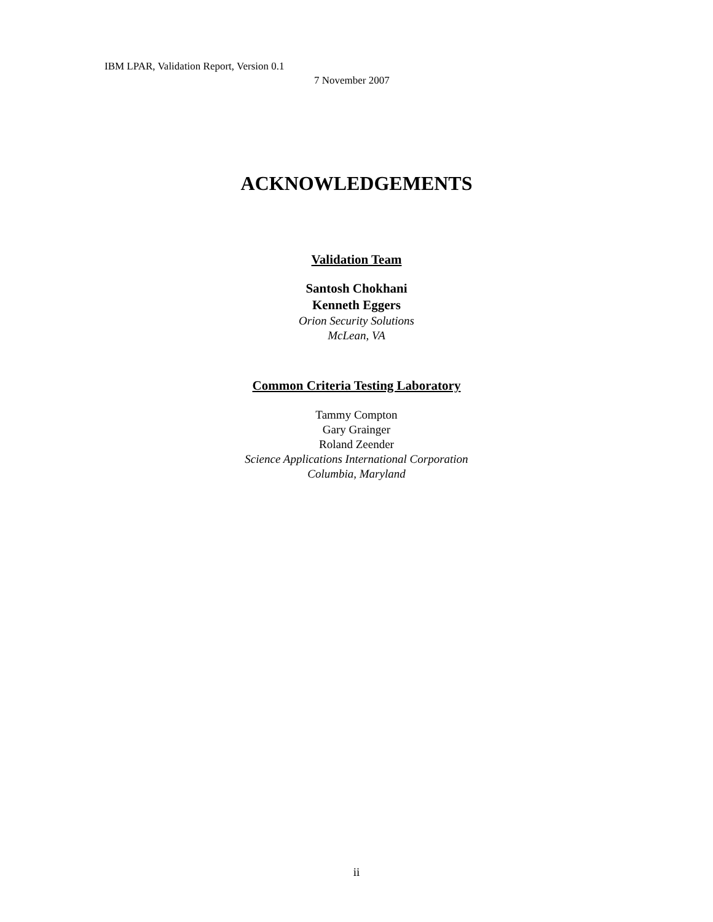IBM LPAR, Validation Report, Version 0.1
7 November 2007
ACKNOWLEDGEMENTS
Validation Team
Santosh Chokhani
Kenneth Eggers
Orion Security Solutions
McLean, VA
Common Criteria Testing Laboratory
Tammy Compton
Gary Grainger
Roland Zeender
Science Applications International Corporation
Columbia, Maryland
ii